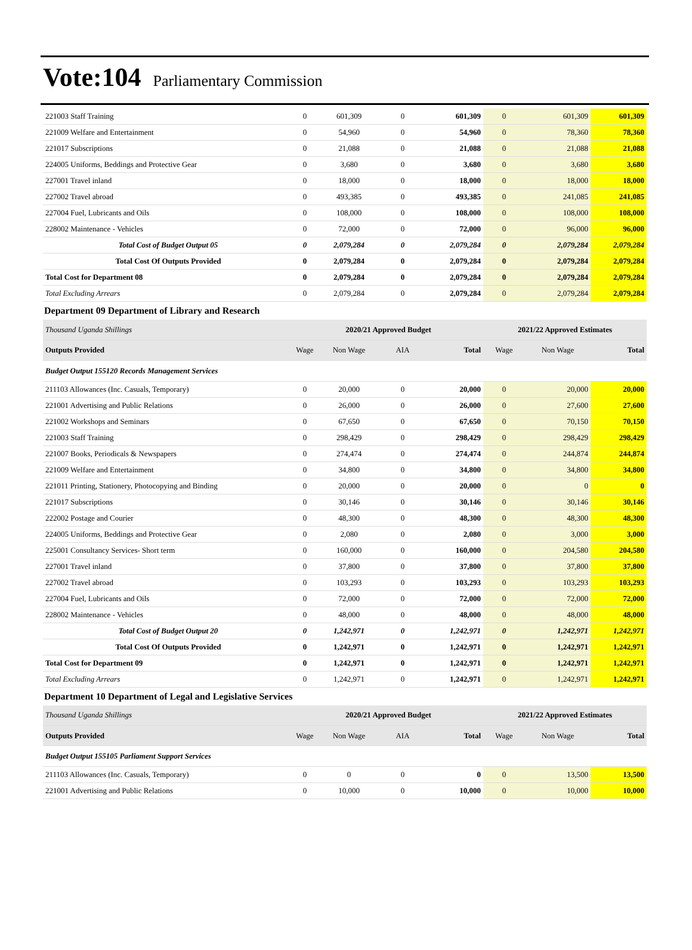Vote:104 Parliamentary Commission
| 221003 Staff Training | 0 | 601,309 | 0 | 601,309 | 0 | 601,309 | 601,309 |
| 221009 Welfare and Entertainment | 0 | 54,960 | 0 | 54,960 | 0 | 78,360 | 78,360 |
| 221017 Subscriptions | 0 | 21,088 | 0 | 21,088 | 0 | 21,088 | 21,088 |
| 224005 Uniforms, Beddings and Protective Gear | 0 | 3,680 | 0 | 3,680 | 0 | 3,680 | 3,680 |
| 227001 Travel inland | 0 | 18,000 | 0 | 18,000 | 0 | 18,000 | 18,000 |
| 227002 Travel abroad | 0 | 493,385 | 0 | 493,385 | 0 | 241,085 | 241,085 |
| 227004 Fuel, Lubricants and Oils | 0 | 108,000 | 0 | 108,000 | 0 | 108,000 | 108,000 |
| 228002 Maintenance - Vehicles | 0 | 72,000 | 0 | 72,000 | 0 | 96,000 | 96,000 |
| Total Cost of Budget Output 05 | 0 | 2,079,284 | 0 | 2,079,284 | 0 | 2,079,284 | 2,079,284 |
| Total Cost Of Outputs Provided | 0 | 2,079,284 | 0 | 2,079,284 | 0 | 2,079,284 | 2,079,284 |
| Total Cost for Department 08 | 0 | 2,079,284 | 0 | 2,079,284 | 0 | 2,079,284 | 2,079,284 |
| Total Excluding Arrears | 0 | 2,079,284 | 0 | 2,079,284 | 0 | 2,079,284 | 2,079,284 |
| Department 09 Department of Library and Research | | | | | | | |
| Thousand Uganda Shillings | 2020/21 Approved Budget | | | | 2021/22 Approved Estimates | | |
| Outputs Provided | Wage | Non Wage | AIA | Total | Wage | Non Wage | Total |
| Budget Output 155120 Records Management Services | | | | | | | |
| 211103 Allowances (Inc. Casuals, Temporary) | 0 | 20,000 | 0 | 20,000 | 0 | 20,000 | 20,000 |
| 221001 Advertising and Public Relations | 0 | 26,000 | 0 | 26,000 | 0 | 27,600 | 27,600 |
| 221002 Workshops and Seminars | 0 | 67,650 | 0 | 67,650 | 0 | 70,150 | 70,150 |
| 221003 Staff Training | 0 | 298,429 | 0 | 298,429 | 0 | 298,429 | 298,429 |
| 221007 Books, Periodicals & Newspapers | 0 | 274,474 | 0 | 274,474 | 0 | 244,874 | 244,874 |
| 221009 Welfare and Entertainment | 0 | 34,800 | 0 | 34,800 | 0 | 34,800 | 34,800 |
| 221011 Printing, Stationery, Photocopying and Binding | 0 | 20,000 | 0 | 20,000 | 0 | 0 | 0 |
| 221017 Subscriptions | 0 | 30,146 | 0 | 30,146 | 0 | 30,146 | 30,146 |
| 222002 Postage and Courier | 0 | 48,300 | 0 | 48,300 | 0 | 48,300 | 48,300 |
| 224005 Uniforms, Beddings and Protective Gear | 0 | 2,080 | 0 | 2,080 | 0 | 3,000 | 3,000 |
| 225001 Consultancy Services- Short term | 0 | 160,000 | 0 | 160,000 | 0 | 204,580 | 204,580 |
| 227001 Travel inland | 0 | 37,800 | 0 | 37,800 | 0 | 37,800 | 37,800 |
| 227002 Travel abroad | 0 | 103,293 | 0 | 103,293 | 0 | 103,293 | 103,293 |
| 227004 Fuel, Lubricants and Oils | 0 | 72,000 | 0 | 72,000 | 0 | 72,000 | 72,000 |
| 228002 Maintenance - Vehicles | 0 | 48,000 | 0 | 48,000 | 0 | 48,000 | 48,000 |
| Total Cost of Budget Output 20 | 0 | 1,242,971 | 0 | 1,242,971 | 0 | 1,242,971 | 1,242,971 |
| Total Cost Of Outputs Provided | 0 | 1,242,971 | 0 | 1,242,971 | 0 | 1,242,971 | 1,242,971 |
| Total Cost for Department 09 | 0 | 1,242,971 | 0 | 1,242,971 | 0 | 1,242,971 | 1,242,971 |
| Total Excluding Arrears | 0 | 1,242,971 | 0 | 1,242,971 | 0 | 1,242,971 | 1,242,971 |
| Department 10 Department of Legal and Legislative Services | | | | | | | |
| Thousand Uganda Shillings | 2020/21 Approved Budget | | | | 2021/22 Approved Estimates | | |
| Outputs Provided | Wage | Non Wage | AIA | Total | Wage | Non Wage | Total |
| Budget Output 155105 Parliament Support Services | | | | | | | |
| 211103 Allowances (Inc. Casuals, Temporary) | 0 | 0 | 0 | 0 | 0 | 13,500 | 13,500 |
| 221001 Advertising and Public Relations | 0 | 10,000 | 0 | 10,000 | 0 | 10,000 | 10,000 |